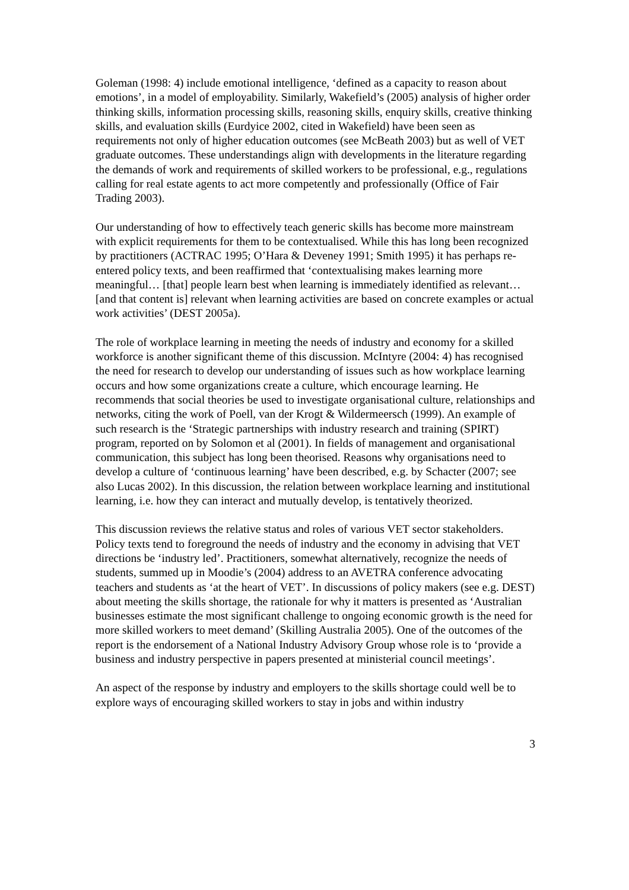Goleman (1998: 4) include emotional intelligence, ‘defined as a capacity to reason about emotions’, in a model of employability. Similarly, Wakefield’s (2005) analysis of higher order thinking skills, information processing skills, reasoning skills, enquiry skills, creative thinking skills, and evaluation skills (Eurdyice 2002, cited in Wakefield) have been seen as requirements not only of higher education outcomes (see McBeath 2003) but as well of VET graduate outcomes. These understandings align with developments in the literature regarding the demands of work and requirements of skilled workers to be professional, e.g., regulations calling for real estate agents to act more competently and professionally (Office of Fair Trading 2003).
Our understanding of how to effectively teach generic skills has become more mainstream with explicit requirements for them to be contextualised. While this has long been recognized by practitioners (ACTRAC 1995; O’Hara & Deveney 1991; Smith 1995) it has perhaps re-entered policy texts, and been reaffirmed that ‘contextualising makes learning more meaningful… [that] people learn best when learning is immediately identified as relevant… [and that content is] relevant when learning activities are based on concrete examples or actual work activities’ (DEST 2005a).
The role of workplace learning in meeting the needs of industry and economy for a skilled workforce is another significant theme of this discussion. McIntyre (2004: 4) has recognised the need for research to develop our understanding of issues such as how workplace learning occurs and how some organizations create a culture, which encourage learning. He recommends that social theories be used to investigate organisational culture, relationships and networks, citing the work of Poell, van der Krogt & Wildermeersch (1999). An example of such research is the ‘Strategic partnerships with industry research and training (SPIRT) program, reported on by Solomon et al (2001). In fields of management and organisational communication, this subject has long been theorised. Reasons why organisations need to develop a culture of ‘continuous learning’ have been described, e.g. by Schacter (2007; see also Lucas 2002). In this discussion, the relation between workplace learning and institutional learning, i.e. how they can interact and mutually develop, is tentatively theorized.
This discussion reviews the relative status and roles of various VET sector stakeholders. Policy texts tend to foreground the needs of industry and the economy in advising that VET directions be ‘industry led’. Practitioners, somewhat alternatively, recognize the needs of students, summed up in Moodie’s (2004) address to an AVETRA conference advocating teachers and students as ‘at the heart of VET’. In discussions of policy makers (see e.g. DEST) about meeting the skills shortage, the rationale for why it matters is presented as ‘Australian businesses estimate the most significant challenge to ongoing economic growth is the need for more skilled workers to meet demand’ (Skilling Australia 2005). One of the outcomes of the report is the endorsement of a National Industry Advisory Group whose role is to ‘provide a business and industry perspective in papers presented at ministerial council meetings’.
An aspect of the response by industry and employers to the skills shortage could well be to explore ways of encouraging skilled workers to stay in jobs and within industry
3